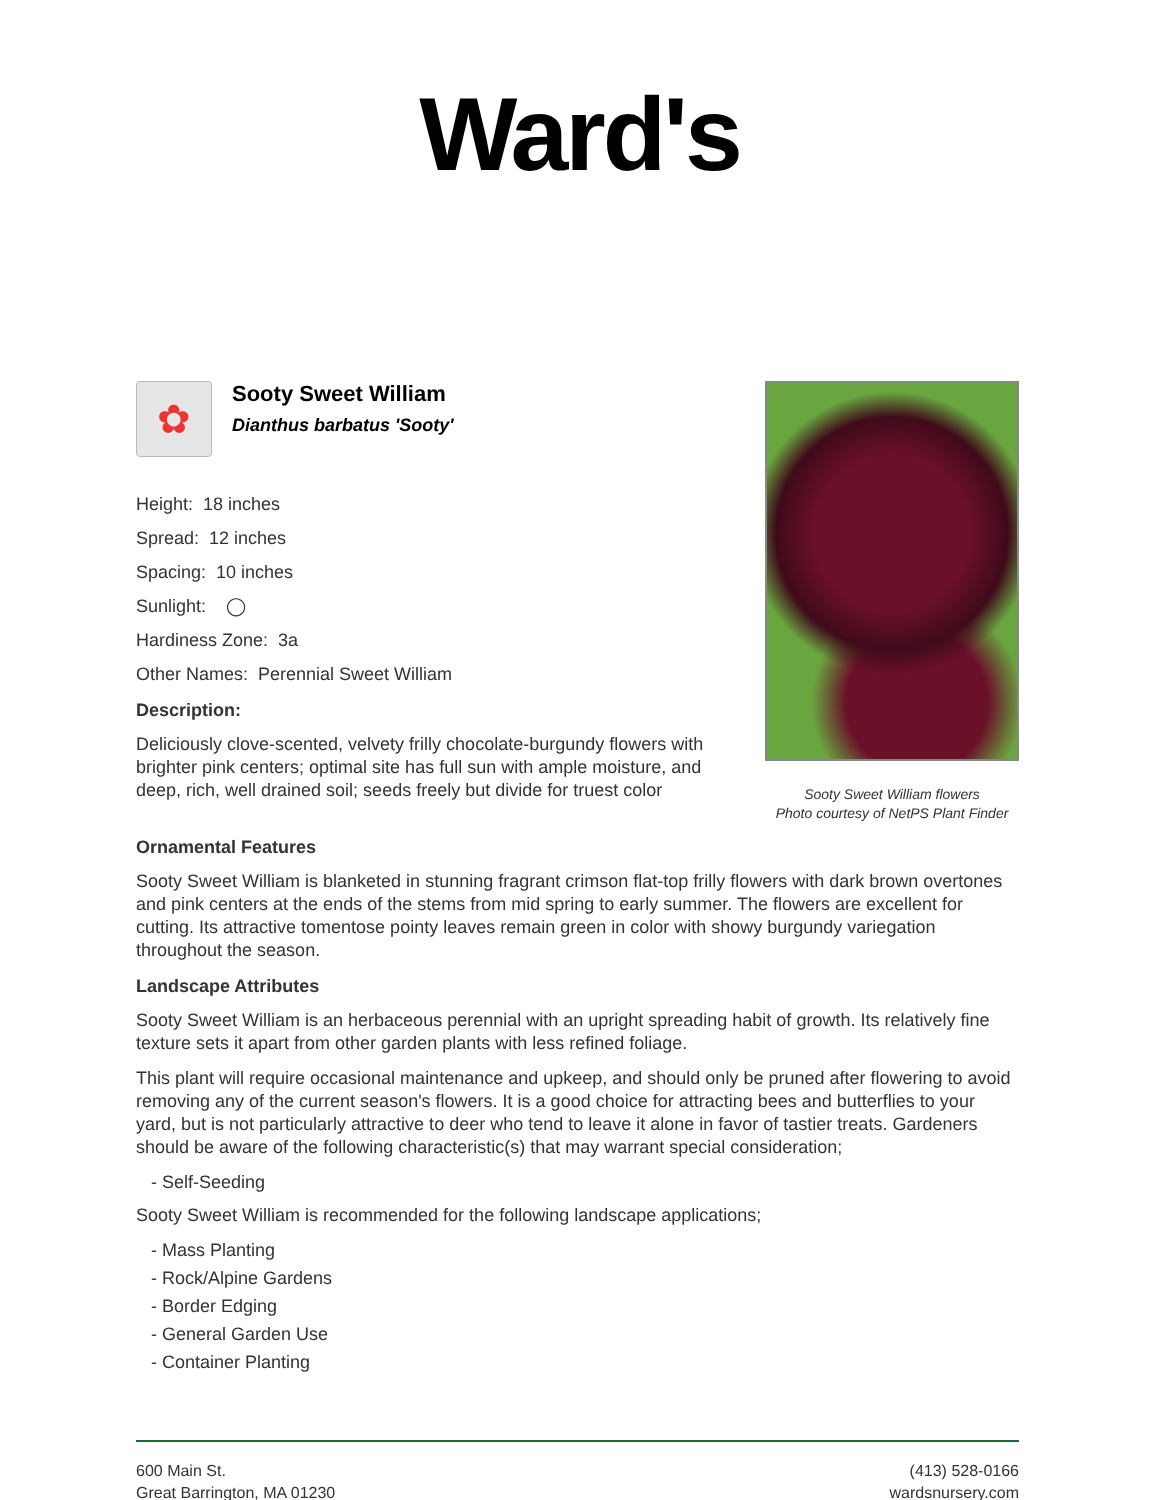Ward's
✿
Sooty Sweet William
Dianthus barbatus 'Sooty'
Height: 18 inches
Spread: 12 inches
Spacing: 10 inches
Sunlight: ◯
Hardiness Zone: 3a
Other Names: Perennial Sweet William
Description:
Deliciously clove-scented, velvety frilly chocolate-burgundy flowers with brighter pink centers; optimal site has full sun with ample moisture, and deep, rich, well drained soil; seeds freely but divide for truest color
Sooty Sweet William flowers
Photo courtesy of NetPS Plant Finder
Ornamental Features
Sooty Sweet William is blanketed in stunning fragrant crimson flat-top frilly flowers with dark brown overtones and pink centers at the ends of the stems from mid spring to early summer. The flowers are excellent for cutting. Its attractive tomentose pointy leaves remain green in color with showy burgundy variegation throughout the season.
Landscape Attributes
Sooty Sweet William is an herbaceous perennial with an upright spreading habit of growth. Its relatively fine texture sets it apart from other garden plants with less refined foliage.
This plant will require occasional maintenance and upkeep, and should only be pruned after flowering to avoid removing any of the current season's flowers. It is a good choice for attracting bees and butterflies to your yard, but is not particularly attractive to deer who tend to leave it alone in favor of tastier treats. Gardeners should be aware of the following characteristic(s) that may warrant special consideration;
- Self-Seeding
Sooty Sweet William is recommended for the following landscape applications;
- Mass Planting
- Rock/Alpine Gardens
- Border Edging
- General Garden Use
- Container Planting
600 Main St.
Great Barrington, MA 01230
(413) 528-0166
wardsnursery.com